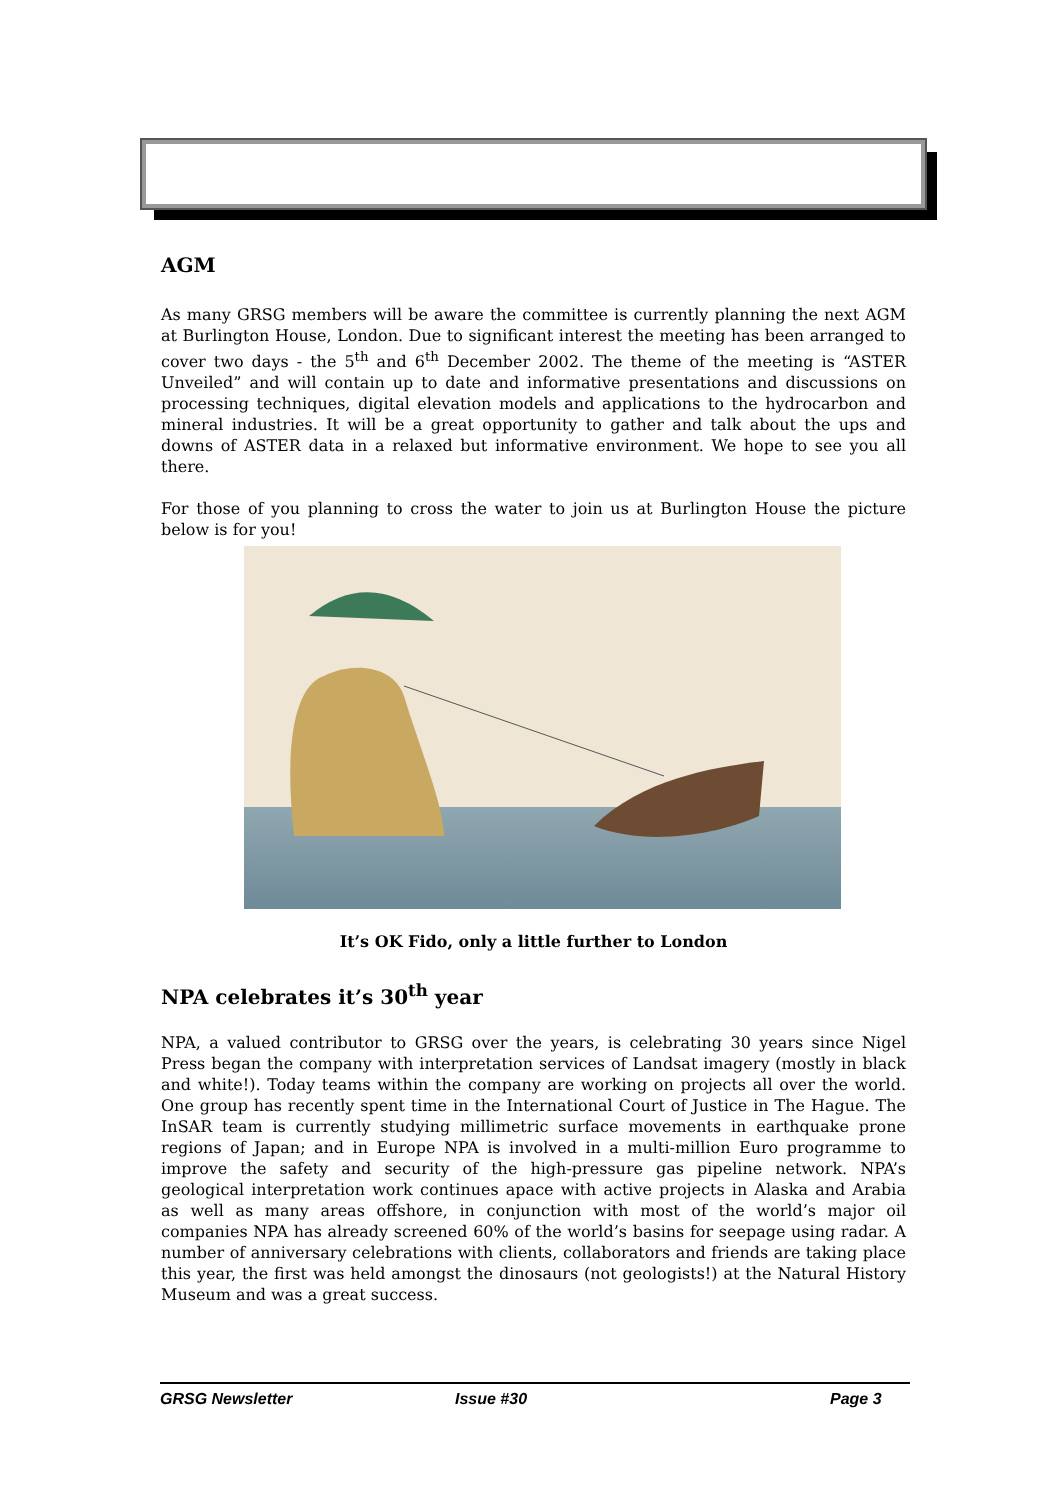AGM
As many GRSG members will be aware the committee is currently planning the next AGM at Burlington House, London. Due to significant interest the meeting has been arranged to cover two days - the 5<sup>th</sup> and 6<sup>th</sup> December 2002. The theme of the meeting is “ASTER Unveiled” and will contain up to date and informative presentations and discussions on processing techniques, digital elevation models and applications to the hydrocarbon and mineral industries. It will be a great opportunity to gather and talk about the ups and downs of ASTER data in a relaxed but informative environment. We hope to see you all there.
For those of you planning to cross the water to join us at Burlington House the picture below is for you!
It’s OK Fido, only a little further to London
NPA celebrates it’s 30<sup>th</sup> year
NPA, a valued contributor to GRSG over the years, is celebrating 30 years since Nigel Press began the company with interpretation services of Landsat imagery (mostly in black and white!). Today teams within the company are working on projects all over the world. One group has recently spent time in the International Court of Justice in The Hague. The InSAR team is currently studying millimetric surface movements in earthquake prone regions of Japan; and in Europe NPA is involved in a multi-million Euro programme to improve the safety and security of the high-pressure gas pipeline network. NPA’s geological interpretation work continues apace with active projects in Alaska and Arabia as well as many areas offshore, in conjunction with most of the world’s major oil companies NPA has already screened 60% of the world’s basins for seepage using radar. A number of anniversary celebrations with clients, collaborators and friends are taking place this year, the first was held amongst the dinosaurs (not geologists!) at the Natural History Museum and was a great success.
GRSG Newsletter Issue #30 Page 3